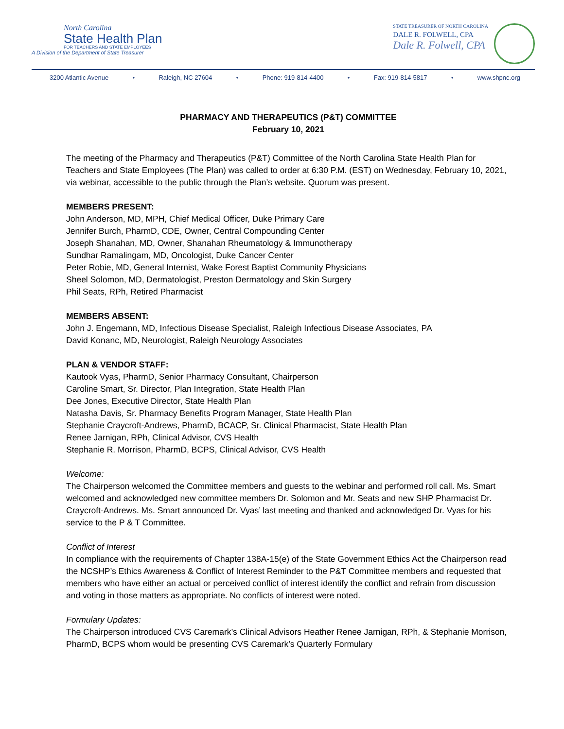North Carolina
State Health Plan
FOR TEACHERS AND STATE EMPLOYEES
A Division of the Department of State Treasurer
STATE TREASURER OF NORTH CAROLINA
DALE R. FOLWELL, CPA
Dale R. Folwell, CPA
3200 Atlantic Avenue • Raleigh, NC 27604 • Phone: 919-814-4400 • Fax: 919-814-5817 • www.shpnc.org
PHARMACY AND THERAPEUTICS (P&T) COMMITTEE
February 10, 2021
The meeting of the Pharmacy and Therapeutics (P&T) Committee of the North Carolina State Health Plan for Teachers and State Employees (The Plan) was called to order at 6:30 P.M. (EST) on Wednesday, February 10, 2021, via webinar, accessible to the public through the Plan’s website. Quorum was present.
MEMBERS PRESENT:
John Anderson, MD, MPH, Chief Medical Officer, Duke Primary Care
Jennifer Burch, PharmD, CDE, Owner, Central Compounding Center
Joseph Shanahan, MD, Owner, Shanahan Rheumatology & Immunotherapy
Sundhar Ramalingam, MD, Oncologist, Duke Cancer Center
Peter Robie, MD, General Internist, Wake Forest Baptist Community Physicians
Sheel Solomon, MD, Dermatologist, Preston Dermatology and Skin Surgery
Phil Seats, RPh, Retired Pharmacist
MEMBERS ABSENT:
John J. Engemann, MD, Infectious Disease Specialist, Raleigh Infectious Disease Associates, PA
David Konanc, MD, Neurologist, Raleigh Neurology Associates
PLAN & VENDOR STAFF:
Kautook Vyas, PharmD, Senior Pharmacy Consultant, Chairperson
Caroline Smart, Sr. Director, Plan Integration, State Health Plan
Dee Jones, Executive Director, State Health Plan
Natasha Davis, Sr. Pharmacy Benefits Program Manager, State Health Plan
Stephanie Craycroft-Andrews, PharmD, BCACP, Sr. Clinical Pharmacist, State Health Plan
Renee Jarnigan, RPh, Clinical Advisor, CVS Health
Stephanie R. Morrison, PharmD, BCPS, Clinical Advisor, CVS Health
Welcome:
The Chairperson welcomed the Committee members and guests to the webinar and performed roll call. Ms. Smart welcomed and acknowledged new committee members Dr. Solomon and Mr. Seats and new SHP Pharmacist Dr. Craycroft-Andrews. Ms. Smart announced Dr. Vyas’ last meeting and thanked and acknowledged Dr. Vyas for his service to the P & T Committee.
Conflict of Interest
In compliance with the requirements of Chapter 138A-15(e) of the State Government Ethics Act the Chairperson read the NCSHP’s Ethics Awareness & Conflict of Interest Reminder to the P&T Committee members and requested that members who have either an actual or perceived conflict of interest identify the conflict and refrain from discussion and voting in those matters as appropriate. No conflicts of interest were noted.
Formulary Updates:
The Chairperson introduced CVS Caremark’s Clinical Advisors Heather Renee Jarnigan, RPh, & Stephanie Morrison, PharmD, BCPS whom would be presenting CVS Caremark’s Quarterly Formulary